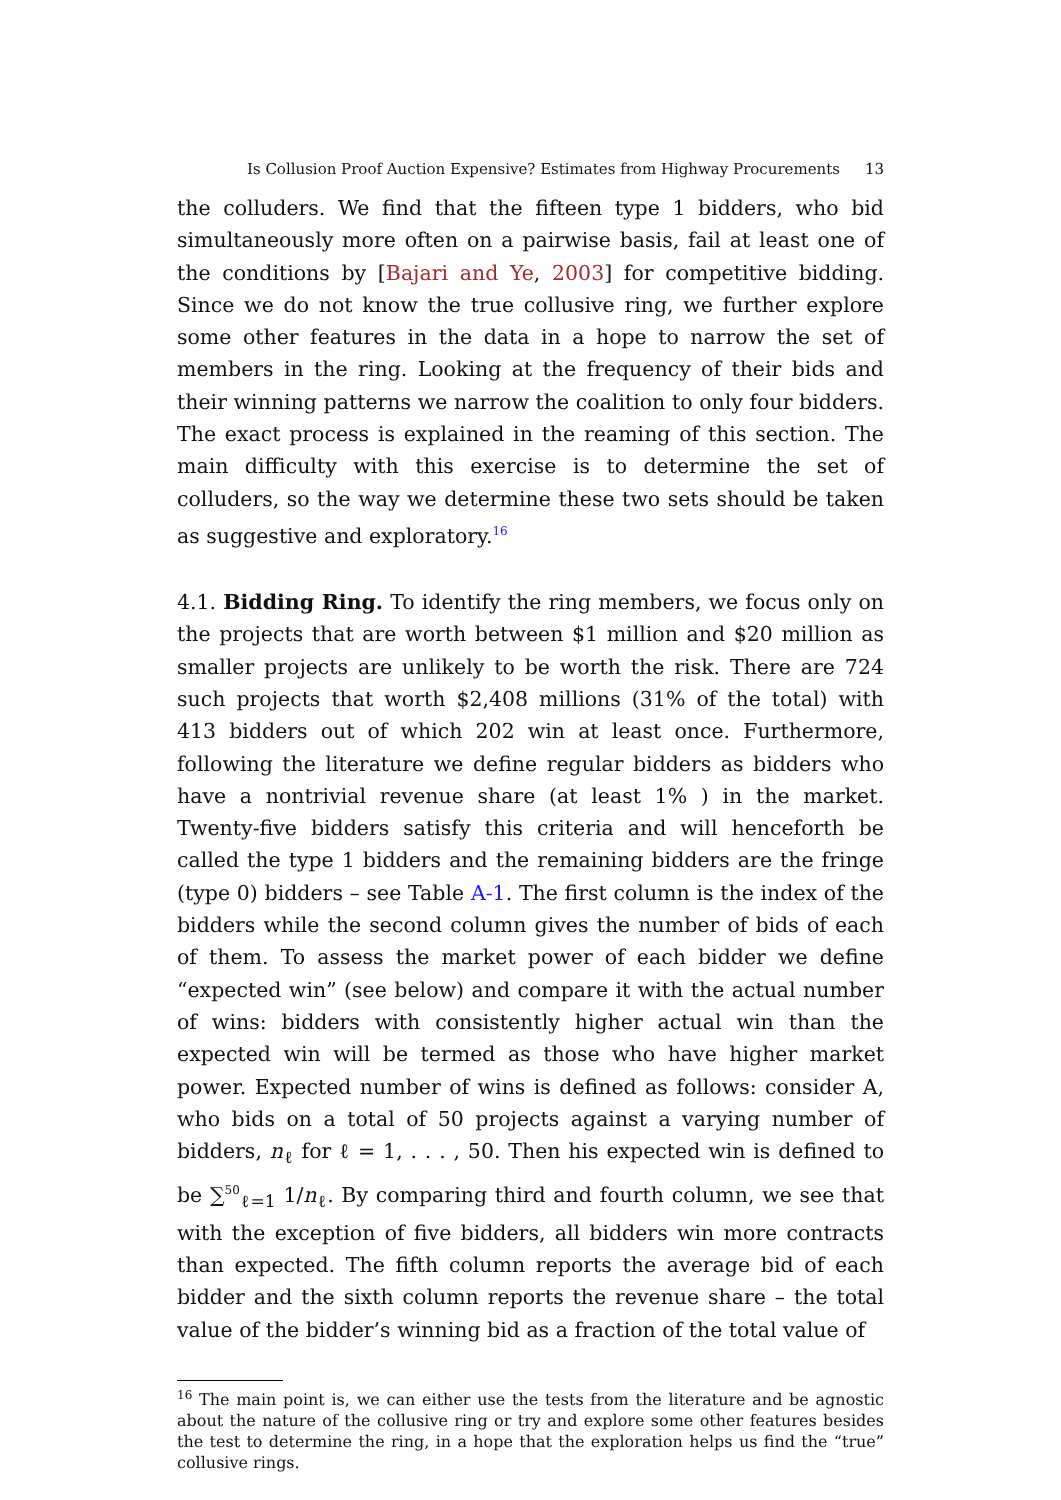Is Collusion Proof Auction Expensive? Estimates from Highway Procurements 13
the colluders. We find that the fifteen type 1 bidders, who bid simultaneously more often on a pairwise basis, fail at least one of the conditions by [Bajari and Ye, 2003] for competitive bidding. Since we do not know the true collusive ring, we further explore some other features in the data in a hope to narrow the set of members in the ring. Looking at the frequency of their bids and their winning patterns we narrow the coalition to only four bidders. The exact process is explained in the reaming of this section. The main difficulty with this exercise is to determine the set of colluders, so the way we determine these two sets should be taken as suggestive and exploratory.<sup>16</sup>
4.1. Bidding Ring. To identify the ring members, we focus only on the projects that are worth between $1 million and $20 million as smaller projects are unlikely to be worth the risk. There are 724 such projects that worth $2,408 millions (31% of the total) with 413 bidders out of which 202 win at least once. Furthermore, following the literature we define regular bidders as bidders who have a nontrivial revenue share (at least 1% ) in the market. Twenty-five bidders satisfy this criteria and will henceforth be called the type 1 bidders and the remaining bidders are the fringe (type 0) bidders – see Table A-1. The first column is the index of the bidders while the second column gives the number of bids of each of them. To assess the market power of each bidder we define “expected win” (see below) and compare it with the actual number of wins: bidders with consistently higher actual win than the expected win will be termed as those who have higher market power. Expected number of wins is defined as follows: consider A, who bids on a total of 50 projects against a varying number of bidders, n<sub>ℓ</sub> for ℓ = 1, . . . , 50. Then his expected win is defined to be ∑<sup>50</sup><sub>ℓ=1</sub> 1/n<sub>ℓ</sub>. By comparing third and fourth column, we see that with the exception of five bidders, all bidders win more contracts than expected. The fifth column reports the average bid of each bidder and the sixth column reports the revenue share – the total value of the bidder’s winning bid as a fraction of the total value of
<sup>16</sup> The main point is, we can either use the tests from the literature and be agnostic about the nature of the collusive ring or try and explore some other features besides the test to determine the ring, in a hope that the exploration helps us find the “true” collusive rings.